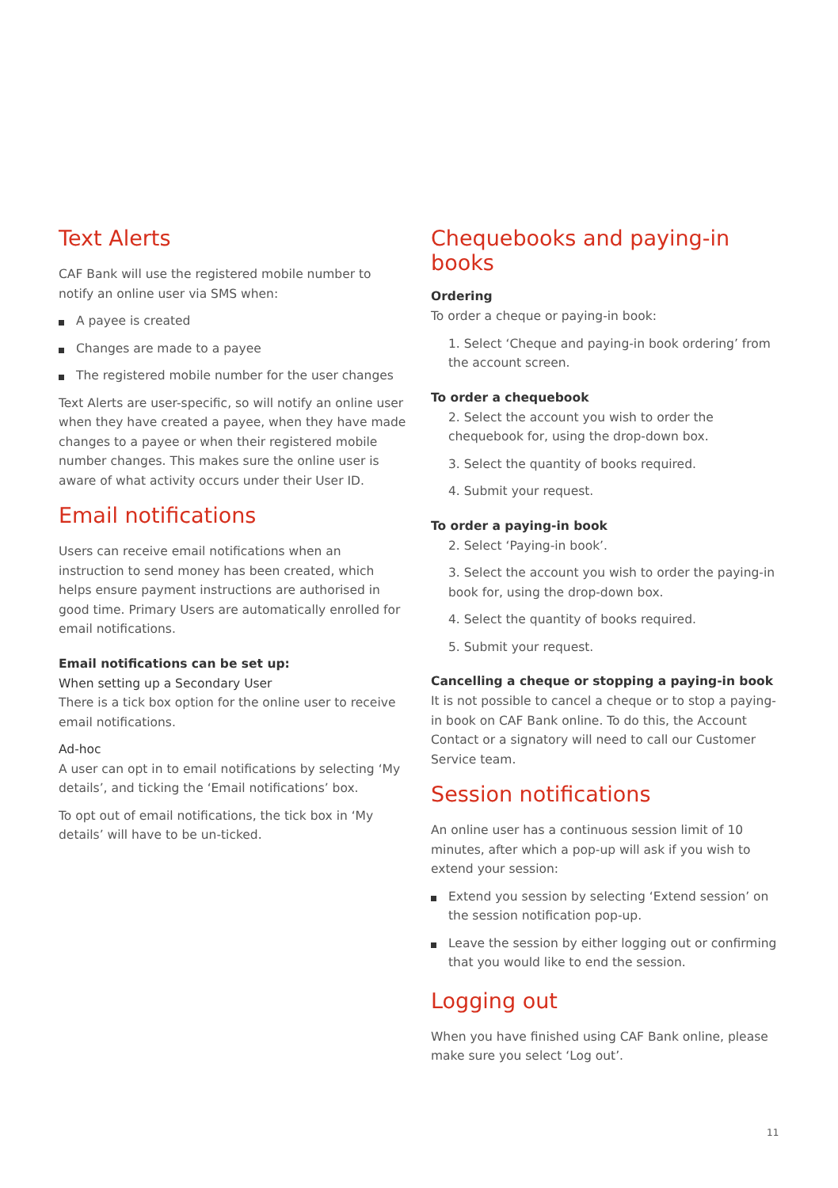Text Alerts
CAF Bank will use the registered mobile number to notify an online user via SMS when:
A payee is created
Changes are made to a payee
The registered mobile number for the user changes
Text Alerts are user-specific, so will notify an online user when they have created a payee, when they have made changes to a payee or when their registered mobile number changes. This makes sure the online user is aware of what activity occurs under their User ID.
Email notifications
Users can receive email notifications when an instruction to send money has been created, which helps ensure payment instructions are authorised in good time. Primary Users are automatically enrolled for email notifications.
Email notifications can be set up:
When setting up a Secondary User
There is a tick box option for the online user to receive email notifications.
Ad-hoc
A user can opt in to email notifications by selecting ‘My details’, and ticking the ‘Email notifications’ box.
To opt out of email notifications, the tick box in ‘My details’ will have to be un-ticked.
Chequebooks and paying-in books
Ordering
To order a cheque or paying-in book:
1. Select ‘Cheque and paying-in book ordering’ from the account screen.
To order a chequebook
2. Select the account you wish to order the chequebook for, using the drop-down box.
3. Select the quantity of books required.
4. Submit your request.
To order a paying-in book
2. Select ‘Paying-in book’.
3. Select the account you wish to order the paying-in book for, using the drop-down box.
4. Select the quantity of books required.
5. Submit your request.
Cancelling a cheque or stopping a paying-in book
It is not possible to cancel a cheque or to stop a paying-in book on CAF Bank online. To do this, the Account Contact or a signatory will need to call our Customer Service team.
Session notifications
An online user has a continuous session limit of 10 minutes, after which a pop-up will ask if you wish to extend your session:
Extend you session by selecting ‘Extend session’ on the session notification pop-up.
Leave the session by either logging out or confirming that you would like to end the session.
Logging out
When you have finished using CAF Bank online, please make sure you select ‘Log out’.
11